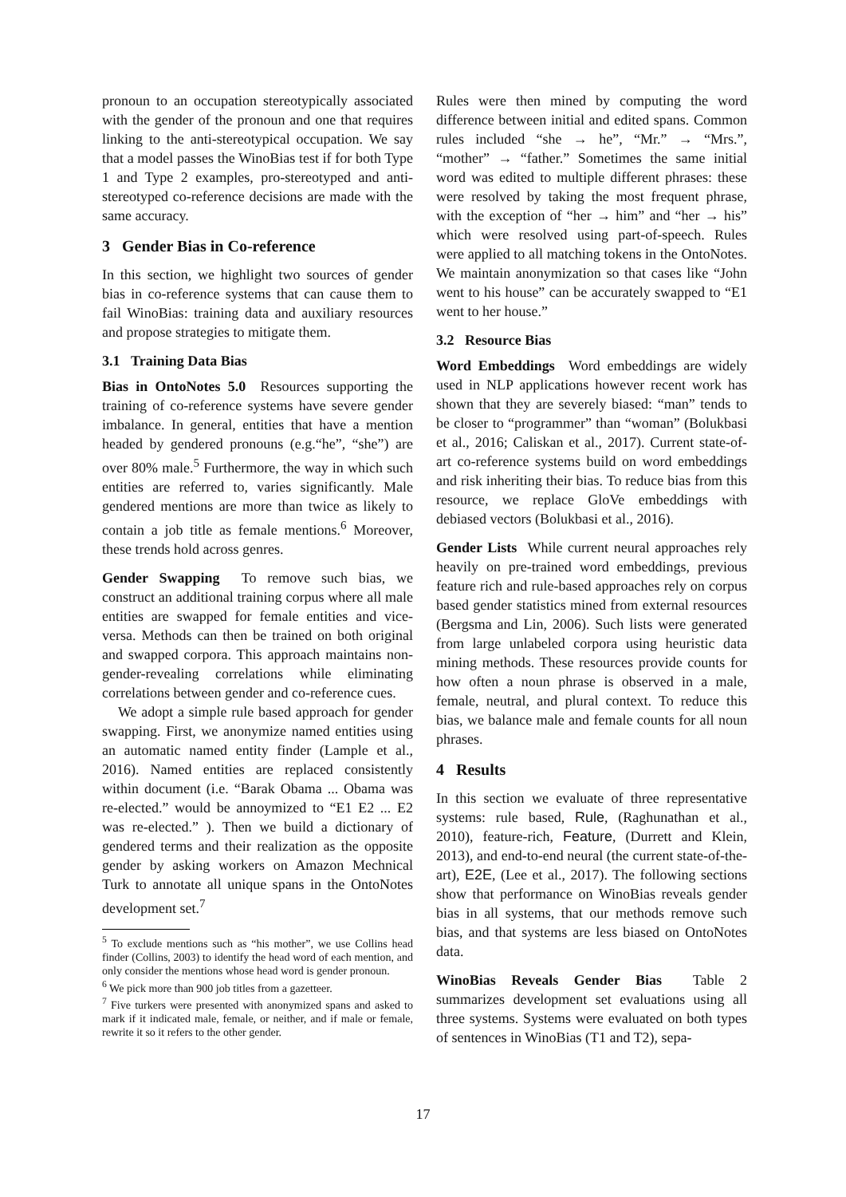pronoun to an occupation stereotypically associated with the gender of the pronoun and one that requires linking to the anti-stereotypical occupation. We say that a model passes the WinoBias test if for both Type 1 and Type 2 examples, pro-stereotyped and anti-stereotyped co-reference decisions are made with the same accuracy.
3 Gender Bias in Co-reference
In this section, we highlight two sources of gender bias in co-reference systems that can cause them to fail WinoBias: training data and auxiliary resources and propose strategies to mitigate them.
3.1 Training Data Bias
Bias in OntoNotes 5.0 Resources supporting the training of co-reference systems have severe gender imbalance. In general, entities that have a mention headed by gendered pronouns (e.g.“he”, “she”) are over 80% male.<sup>5</sup> Furthermore, the way in which such entities are referred to, varies significantly. Male gendered mentions are more than twice as likely to contain a job title as female mentions.<sup>6</sup> Moreover, these trends hold across genres.
Gender Swapping To remove such bias, we construct an additional training corpus where all male entities are swapped for female entities and vice-versa. Methods can then be trained on both original and swapped corpora. This approach maintains non-gender-revealing correlations while eliminating correlations between gender and co-reference cues.
We adopt a simple rule based approach for gender swapping. First, we anonymize named entities using an automatic named entity finder (Lample et al., 2016). Named entities are replaced consistently within document (i.e. “Barak Obama ... Obama was re-elected.” would be annoymized to “E1 E2 ... E2 was re-elected.” ). Then we build a dictionary of gendered terms and their realization as the opposite gender by asking workers on Amazon Mechnical Turk to annotate all unique spans in the OntoNotes development set.<sup>7</sup>
<sup>5</sup> To exclude mentions such as “his mother”, we use Collins head finder (Collins, 2003) to identify the head word of each mention, and only consider the mentions whose head word is gender pronoun.
<sup>6</sup> We pick more than 900 job titles from a gazetteer.
<sup>7</sup> Five turkers were presented with anonymized spans and asked to mark if it indicated male, female, or neither, and if male or female, rewrite it so it refers to the other gender.
Rules were then mined by computing the word difference between initial and edited spans. Common rules included “she → he”, “Mr.” → “Mrs.”, “mother” → “father.” Sometimes the same initial word was edited to multiple different phrases: these were resolved by taking the most frequent phrase, with the exception of “her → him” and “her → his” which were resolved using part-of-speech. Rules were applied to all matching tokens in the OntoNotes. We maintain anonymization so that cases like “John went to his house” can be accurately swapped to “E1 went to her house.”
3.2 Resource Bias
Word Embeddings Word embeddings are widely used in NLP applications however recent work has shown that they are severely biased: “man” tends to be closer to “programmer” than “woman” (Bolukbasi et al., 2016; Caliskan et al., 2017). Current state-of-art co-reference systems build on word embeddings and risk inheriting their bias. To reduce bias from this resource, we replace GloVe embeddings with debiased vectors (Bolukbasi et al., 2016).
Gender Lists While current neural approaches rely heavily on pre-trained word embeddings, previous feature rich and rule-based approaches rely on corpus based gender statistics mined from external resources (Bergsma and Lin, 2006). Such lists were generated from large unlabeled corpora using heuristic data mining methods. These resources provide counts for how often a noun phrase is observed in a male, female, neutral, and plural context. To reduce this bias, we balance male and female counts for all noun phrases.
4 Results
In this section we evaluate of three representative systems: rule based, Rule, (Raghunathan et al., 2010), feature-rich, Feature, (Durrett and Klein, 2013), and end-to-end neural (the current state-of-the-art), E2E, (Lee et al., 2017). The following sections show that performance on WinoBias reveals gender bias in all systems, that our methods remove such bias, and that systems are less biased on OntoNotes data.
WinoBias Reveals Gender Bias Table 2 summarizes development set evaluations using all three systems. Systems were evaluated on both types of sentences in WinoBias (T1 and T2), sepa-
17